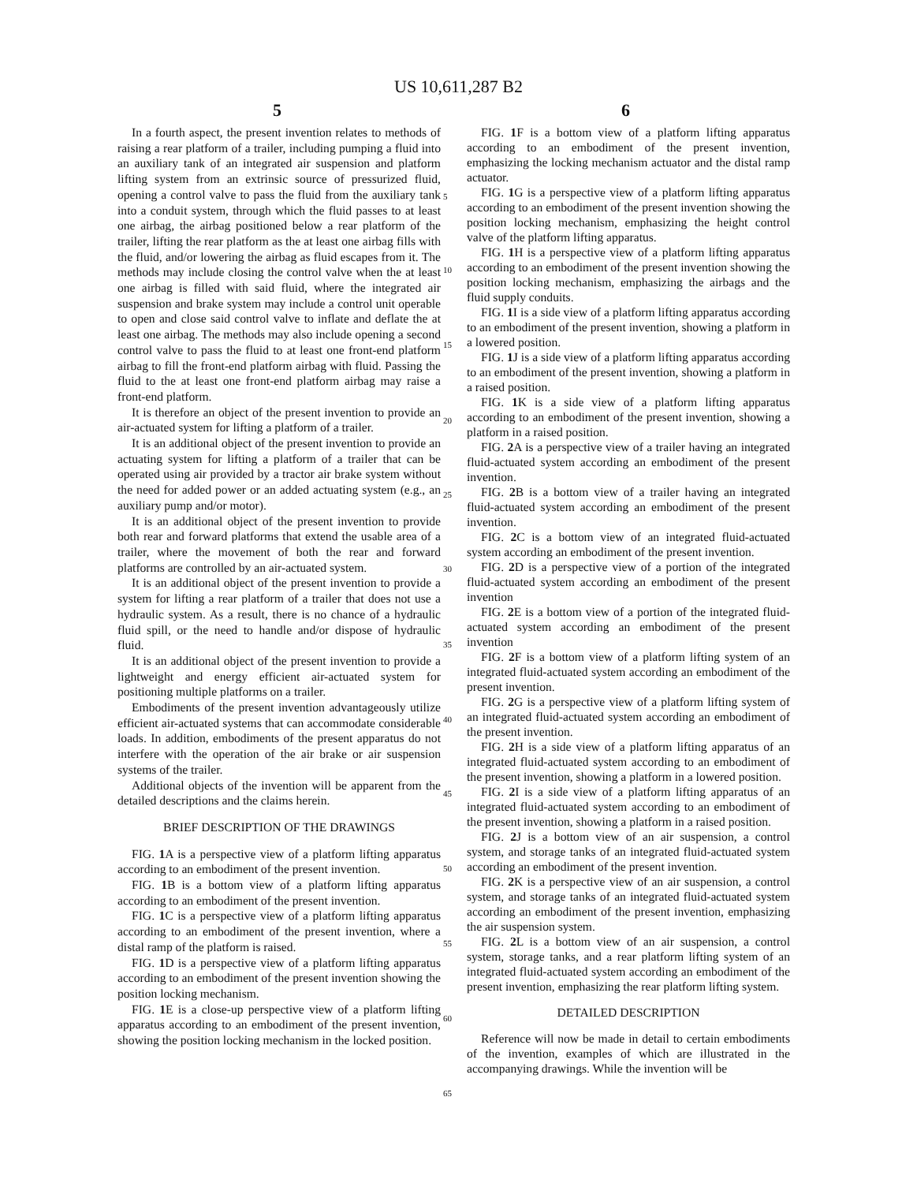US 10,611,287 B2
5 6
In a fourth aspect, the present invention relates to methods of raising a rear platform of a trailer, including pumping a fluid into an auxiliary tank of an integrated air suspension and platform lifting system from an extrinsic source of pressurized fluid, opening a control valve to pass the fluid from the auxiliary tank into a conduit system, through which the fluid passes to at least one airbag, the airbag positioned below a rear platform of the trailer, lifting the rear platform as the at least one airbag fills with the fluid, and/or lowering the airbag as fluid escapes from it. The methods may include closing the control valve when the at least one airbag is filled with said fluid, where the integrated air suspension and brake system may include a control unit operable to open and close said control valve to inflate and deflate the at least one airbag. The methods may also include opening a second control valve to pass the fluid to at least one front-end platform airbag to fill the front-end platform airbag with fluid. Passing the fluid to the at least one front-end platform airbag may raise a front-end platform.
It is therefore an object of the present invention to provide an air-actuated system for lifting a platform of a trailer.
It is an additional object of the present invention to provide an actuating system for lifting a platform of a trailer that can be operated using air provided by a tractor air brake system without the need for added power or an added actuating system (e.g., an auxiliary pump and/or motor).
It is an additional object of the present invention to provide both rear and forward platforms that extend the usable area of a trailer, where the movement of both the rear and forward platforms are controlled by an air-actuated system.
It is an additional object of the present invention to provide a system for lifting a rear platform of a trailer that does not use a hydraulic system. As a result, there is no chance of a hydraulic fluid spill, or the need to handle and/or dispose of hydraulic fluid.
It is an additional object of the present invention to provide a lightweight and energy efficient air-actuated system for positioning multiple platforms on a trailer.
Embodiments of the present invention advantageously utilize efficient air-actuated systems that can accommodate considerable loads. In addition, embodiments of the present apparatus do not interfere with the operation of the air brake or air suspension systems of the trailer.
Additional objects of the invention will be apparent from the detailed descriptions and the claims herein.
BRIEF DESCRIPTION OF THE DRAWINGS
FIG. 1 A is a perspective view of a platform lifting apparatus according to an embodiment of the present invention.
FIG. 1 B is a bottom view of a platform lifting apparatus according to an embodiment of the present invention.
FIG. 1 C is a perspective view of a platform lifting apparatus according to an embodiment of the present invention, where a distal ramp of the platform is raised.
FIG. 1 D is a perspective view of a platform lifting apparatus according to an embodiment of the present invention showing the position locking mechanism.
FIG. 1 E is a close-up perspective view of a platform lifting apparatus according to an embodiment of the present invention, showing the position locking mechanism in the locked position.
5
10
15
20
25
30
35
40
45
50
55
60
65
FIG. 1 F is a bottom view of a platform lifting apparatus according to an embodiment of the present invention, emphasizing the locking mechanism actuator and the distal ramp actuator.
FIG. 1 G is a perspective view of a platform lifting apparatus according to an embodiment of the present invention showing the position locking mechanism, emphasizing the height control valve of the platform lifting apparatus.
FIG. 1 H is a perspective view of a platform lifting apparatus according to an embodiment of the present invention showing the position locking mechanism, emphasizing the airbags and the fluid supply conduits.
FIG. 1 I is a side view of a platform lifting apparatus according to an embodiment of the present invention, showing a platform in a lowered position.
FIG. 1 J is a side view of a platform lifting apparatus according to an embodiment of the present invention, showing a platform in a raised position.
FIG. 1 K is a side view of a platform lifting apparatus according to an embodiment of the present invention, showing a platform in a raised position.
FIG. 2 A is a perspective view of a trailer having an integrated fluid-actuated system according an embodiment of the present invention.
FIG. 2 B is a bottom view of a trailer having an integrated fluid-actuated system according an embodiment of the present invention.
FIG. 2 C is a bottom view of an integrated fluid-actuated system according an embodiment of the present invention.
FIG. 2 D is a perspective view of a portion of the integrated fluid-actuated system according an embodiment of the present invention
FIG. 2 E is a bottom view of a portion of the integrated fluid-actuated system according an embodiment of the present invention
FIG. 2 F is a bottom view of a platform lifting system of an integrated fluid-actuated system according an embodiment of the present invention.
FIG. 2 G is a perspective view of a platform lifting system of an integrated fluid-actuated system according an embodiment of the present invention.
FIG. 2 H is a side view of a platform lifting apparatus of an integrated fluid-actuated system according to an embodiment of the present invention, showing a platform in a lowered position.
FIG. 2 I is a side view of a platform lifting apparatus of an integrated fluid-actuated system according to an embodiment of the present invention, showing a platform in a raised position.
FIG. 2 J is a bottom view of an air suspension, a control system, and storage tanks of an integrated fluid-actuated system according an embodiment of the present invention.
FIG. 2 K is a perspective view of an air suspension, a control system, and storage tanks of an integrated fluid-actuated system according an embodiment of the present invention, emphasizing the air suspension system.
FIG. 2 L is a bottom view of an air suspension, a control system, storage tanks, and a rear platform lifting system of an integrated fluid-actuated system according an embodiment of the present invention, emphasizing the rear platform lifting system.
DETAILED DESCRIPTION
Reference will now be made in detail to certain embodiments of the invention, examples of which are illustrated in the accompanying drawings. While the invention will be